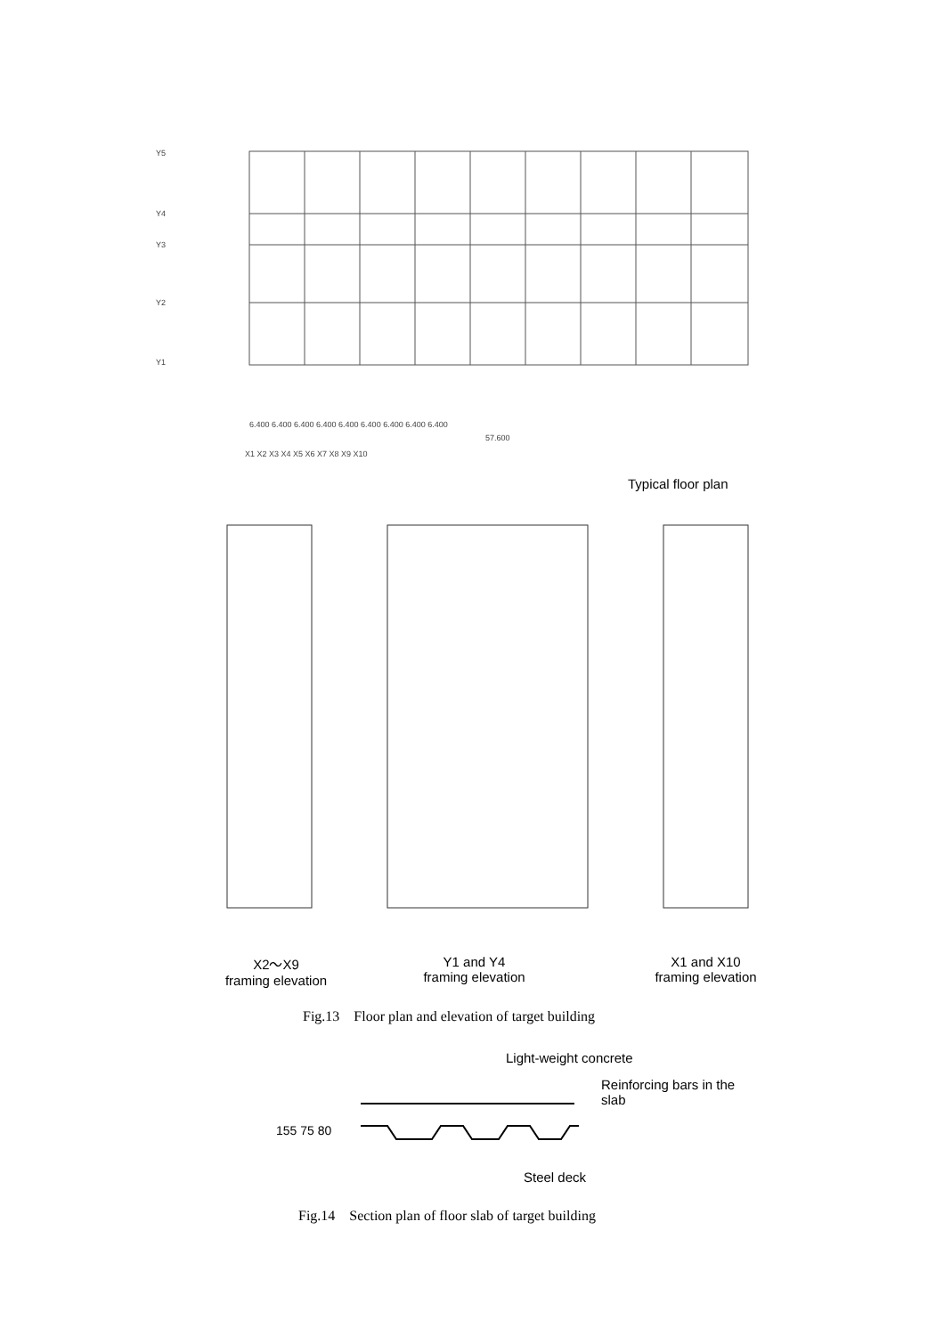6.400 6.400 6.400 6.400 6.400 6.400 6.400 6.400 6.400
57.600
X1 X2 X3 X4 X5 X6 X7 X8 X9 X10
Y5
Y4
Y3
Y2
Y1
Typical floor plan
X2～X9
framing elevation
Y1 and Y4
framing elevation
X1 and X10
framing elevation
Fig.13　Floor plan and elevation of target building
Light-weight concrete
Reinforcing bars in the
slab
155 75 80
Steel deck
Fig.14　Section plan of floor slab of target building